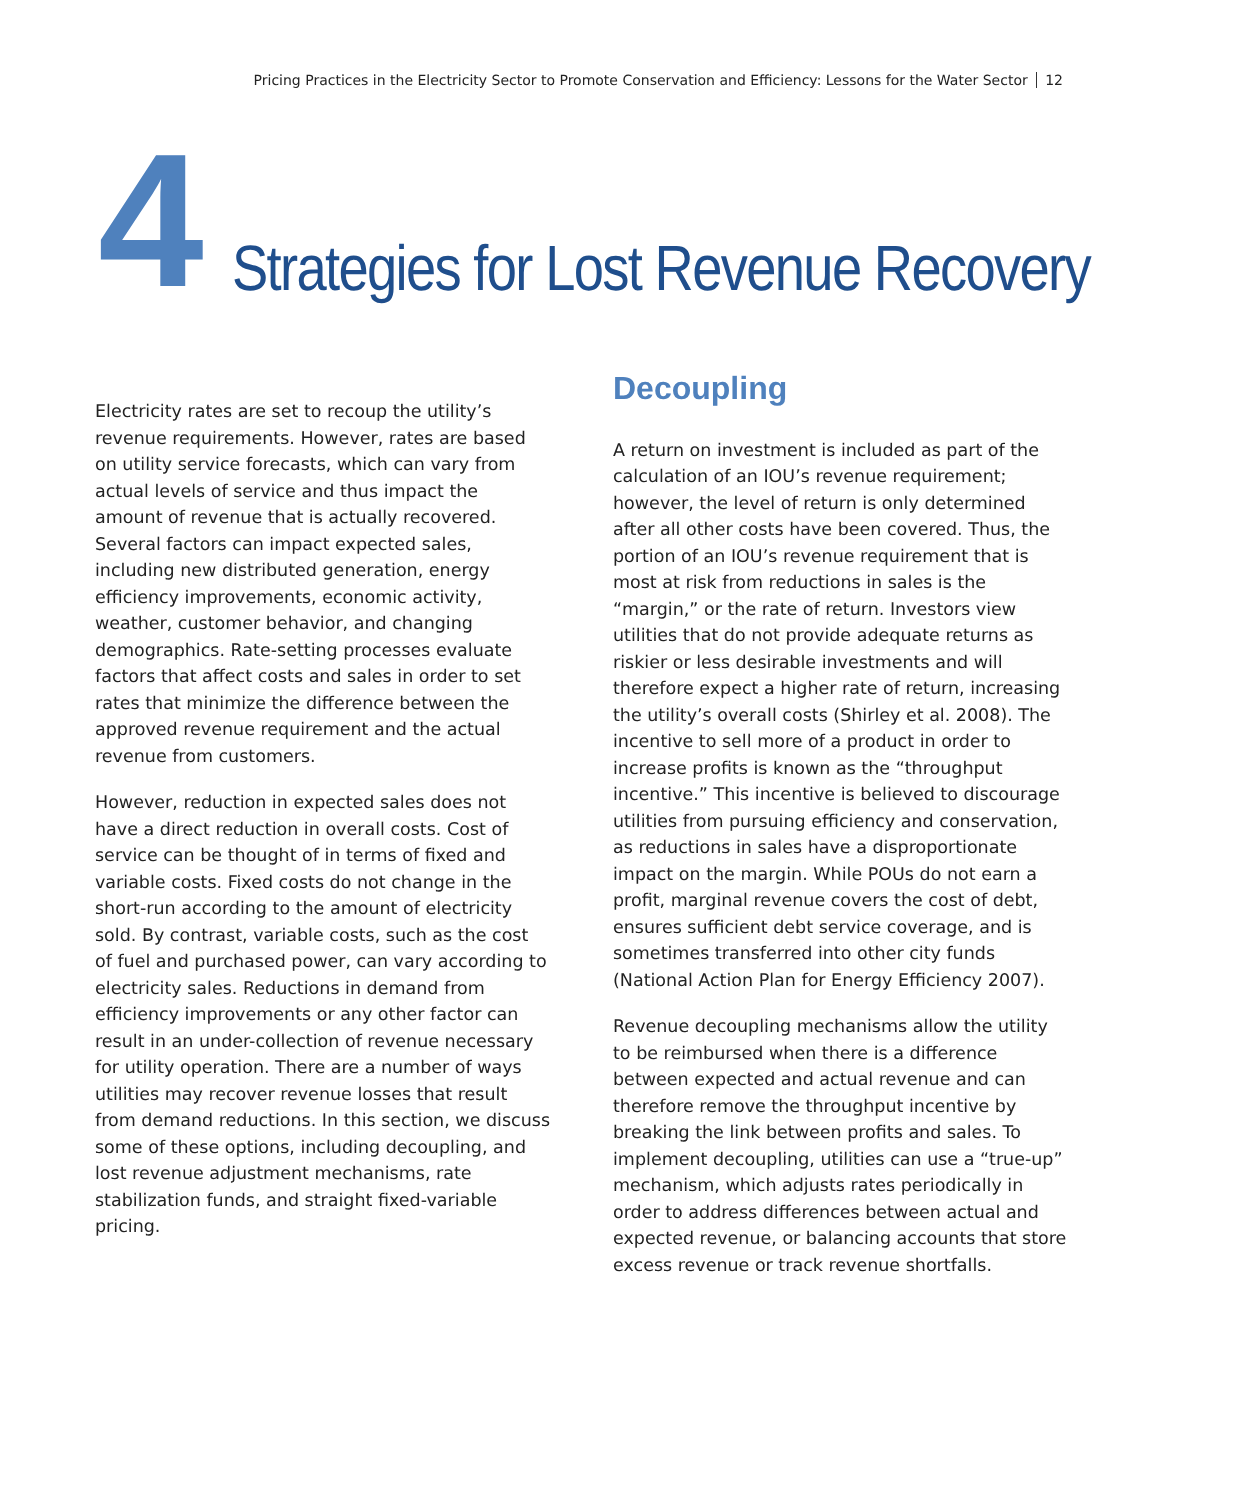Pricing Practices in the Electricity Sector to Promote Conservation and Efficiency: Lessons for the Water Sector 12
4
Strategies for Lost Revenue Recovery
Electricity rates are set to recoup the utility’s revenue requirements. However, rates are based on utility service forecasts, which can vary from actual levels of service and thus impact the amount of revenue that is actually recovered. Several factors can impact expected sales, including new distributed generation, energy efficiency improvements, economic activity, weather, customer behavior, and changing demographics. Rate-setting processes evaluate factors that affect costs and sales in order to set rates that minimize the difference between the approved revenue requirement and the actual revenue from customers.
However, reduction in expected sales does not have a direct reduction in overall costs. Cost of service can be thought of in terms of fixed and variable costs. Fixed costs do not change in the short-run according to the amount of electricity sold. By contrast, variable costs, such as the cost of fuel and purchased power, can vary according to electricity sales. Reductions in demand from efficiency improvements or any other factor can result in an under-collection of revenue necessary for utility operation. There are a number of ways utilities may recover revenue losses that result from demand reductions. In this section, we discuss some of these options, including decoupling, and lost revenue adjustment mechanisms, rate stabilization funds, and straight fixed-variable pricing.
Decoupling
A return on investment is included as part of the calculation of an IOU’s revenue requirement; however, the level of return is only determined after all other costs have been covered. Thus, the portion of an IOU’s revenue requirement that is most at risk from reductions in sales is the “margin,” or the rate of return. Investors view utilities that do not provide adequate returns as riskier or less desirable investments and will therefore expect a higher rate of return, increasing the utility’s overall costs (Shirley et al. 2008). The incentive to sell more of a product in order to increase profits is known as the “throughput incentive.” This incentive is believed to discourage utilities from pursuing efficiency and conservation, as reductions in sales have a disproportionate impact on the margin. While POUs do not earn a profit, marginal revenue covers the cost of debt, ensures sufficient debt service coverage, and is sometimes transferred into other city funds (National Action Plan for Energy Efficiency 2007).
Revenue decoupling mechanisms allow the utility to be reimbursed when there is a difference between expected and actual revenue and can therefore remove the throughput incentive by breaking the link between profits and sales. To implement decoupling, utilities can use a “true-up” mechanism, which adjusts rates periodically in order to address differences between actual and expected revenue, or balancing accounts that store excess revenue or track revenue shortfalls.